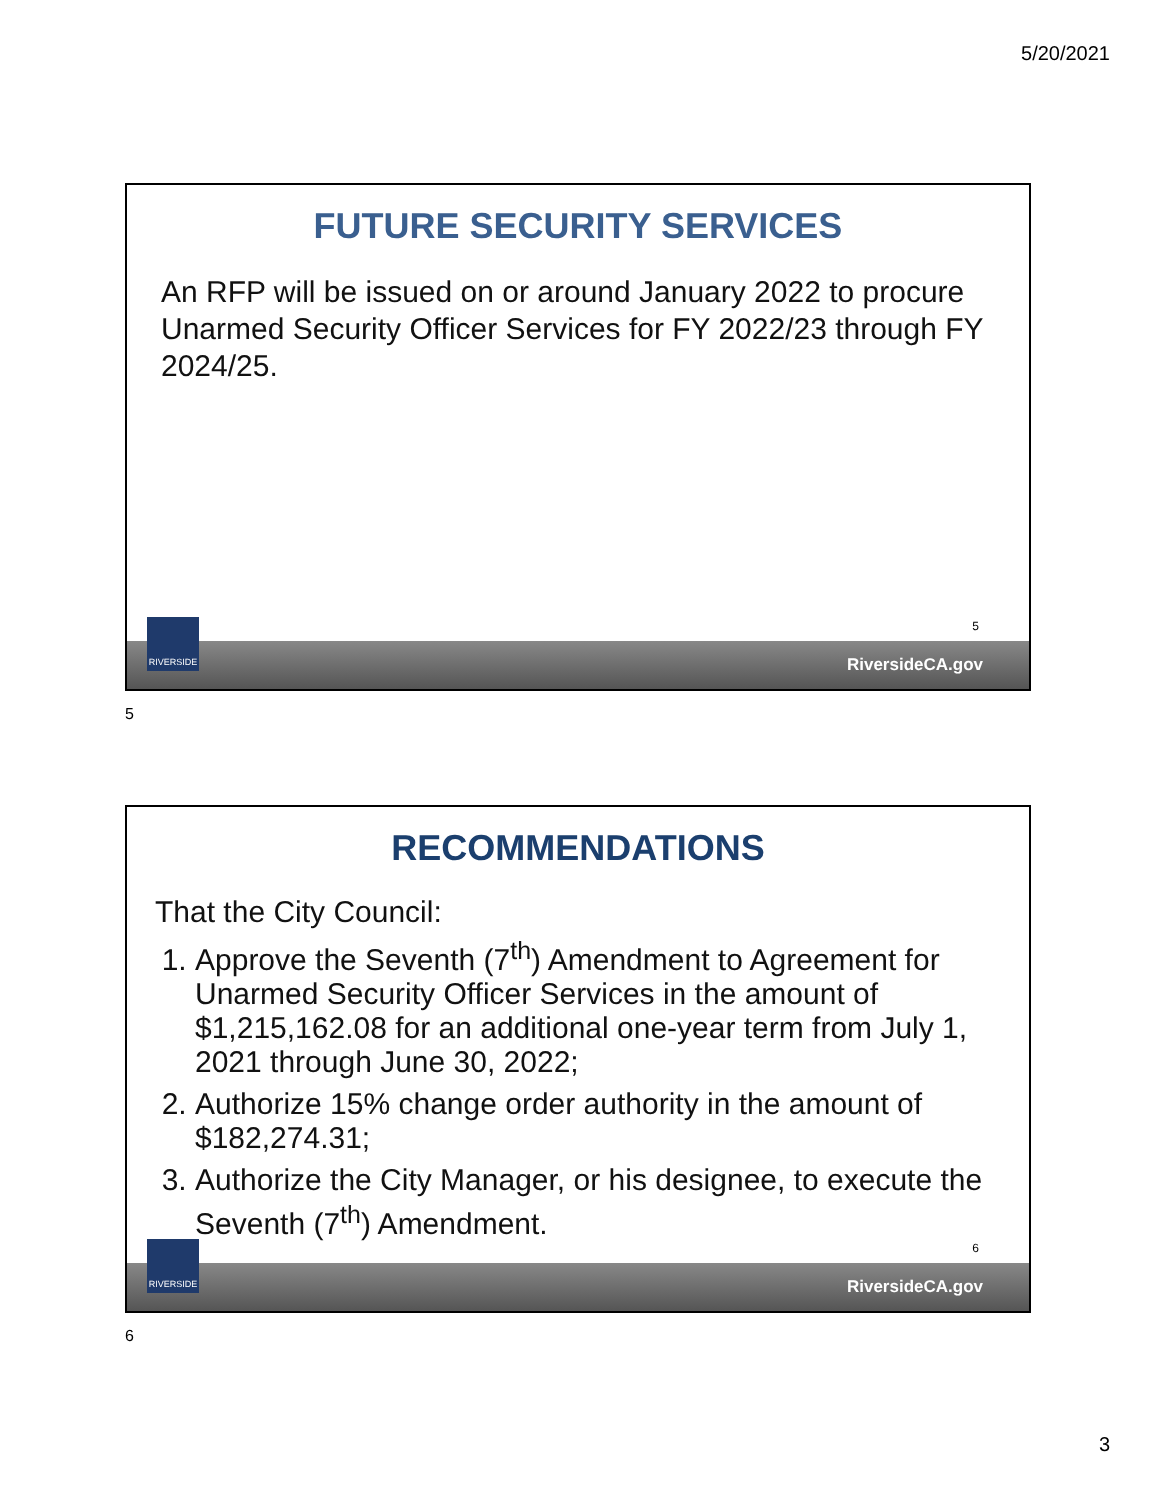5/20/2021
FUTURE SECURITY SERVICES
An RFP will be issued on or around January 2022 to procure Unarmed Security Officer Services for FY 2022/23 through FY 2024/25.
5
RiversideCA.gov
RIVERSIDE
5
RECOMMENDATIONS
That the City Council:
1. Approve the Seventh (7<sup>th</sup>) Amendment to Agreement for Unarmed Security Officer Services in the amount of $1,215,162.08 for an additional one-year term from July 1, 2021 through June 30, 2022;
2. Authorize 15% change order authority in the amount of $182,274.31;
3. Authorize the City Manager, or his designee, to execute the Seventh (7<sup>th</sup>) Amendment.
6
RiversideCA.gov
RIVERSIDE
6
3